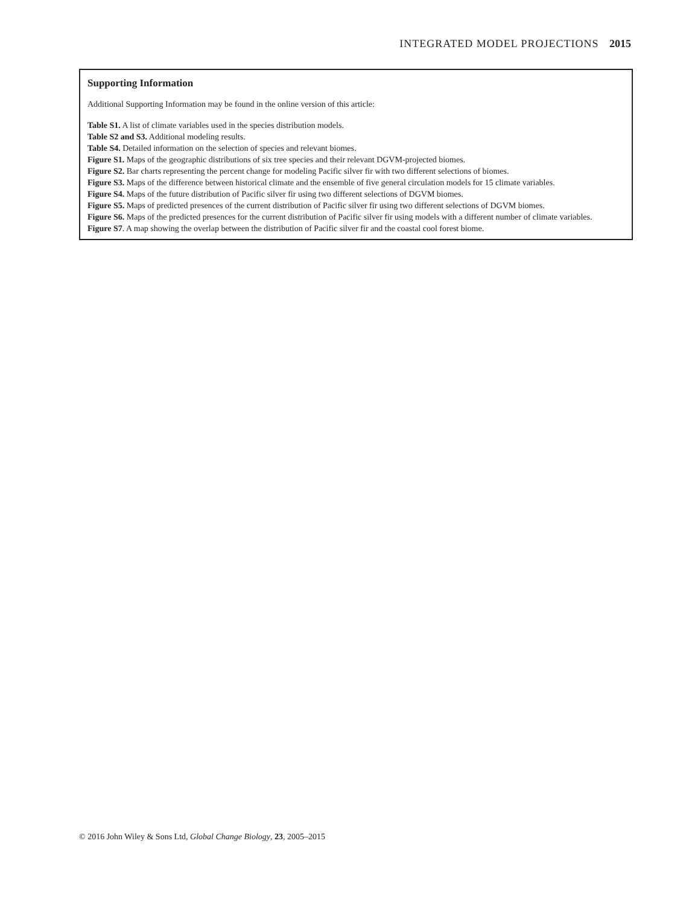INTEGRATED MODEL PROJECTIONS 2015
Supporting Information
Additional Supporting Information may be found in the online version of this article:
Table S1. A list of climate variables used in the species distribution models.
Table S2 and S3. Additional modeling results.
Table S4. Detailed information on the selection of species and relevant biomes.
Figure S1. Maps of the geographic distributions of six tree species and their relevant DGVM-projected biomes.
Figure S2. Bar charts representing the percent change for modeling Pacific silver fir with two different selections of biomes.
Figure S3. Maps of the difference between historical climate and the ensemble of five general circulation models for 15 climate variables.
Figure S4. Maps of the future distribution of Pacific silver fir using two different selections of DGVM biomes.
Figure S5. Maps of predicted presences of the current distribution of Pacific silver fir using two different selections of DGVM biomes.
Figure S6. Maps of the predicted presences for the current distribution of Pacific silver fir using models with a different number of climate variables.
Figure S7. A map showing the overlap between the distribution of Pacific silver fir and the coastal cool forest biome.
© 2016 John Wiley & Sons Ltd, Global Change Biology, 23, 2005–2015